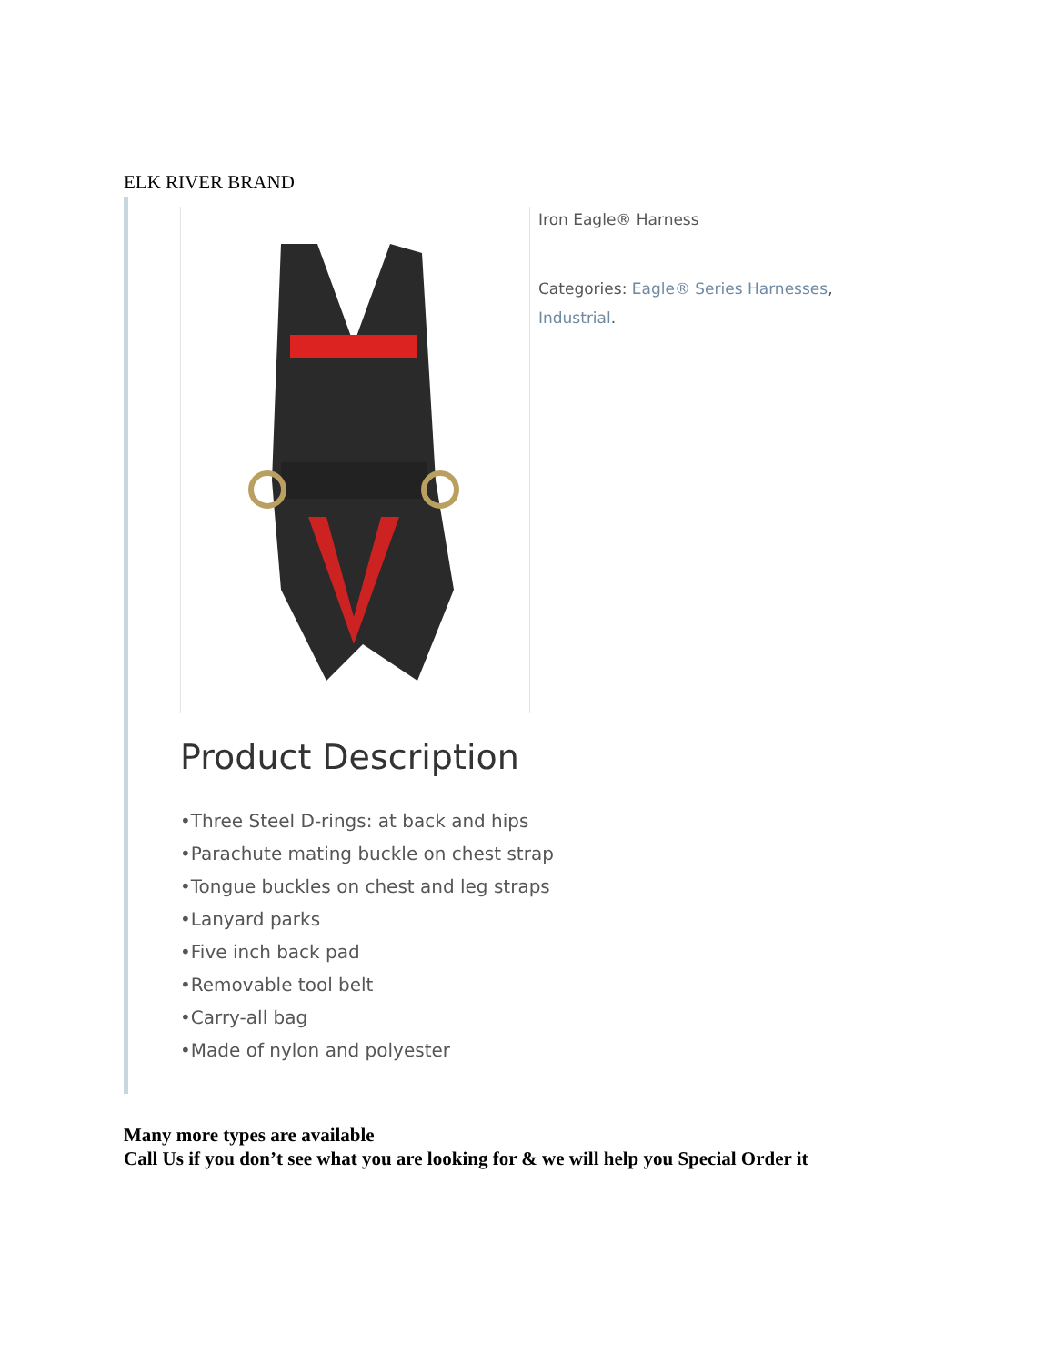ELK RIVER BRAND
Iron Eagle® Harness
Categories: Eagle® Series Harnesses,
Industrial.
Product Description
•Three Steel D-rings: at back and hips
•Parachute mating buckle on chest strap
•Tongue buckles on chest and leg straps
•Lanyard parks
•Five inch back pad
•Removable tool belt
•Carry-all bag
•Made of nylon and polyester
Many more types are available
Call Us if you don’t see what you are looking for & we will help you Special Order it